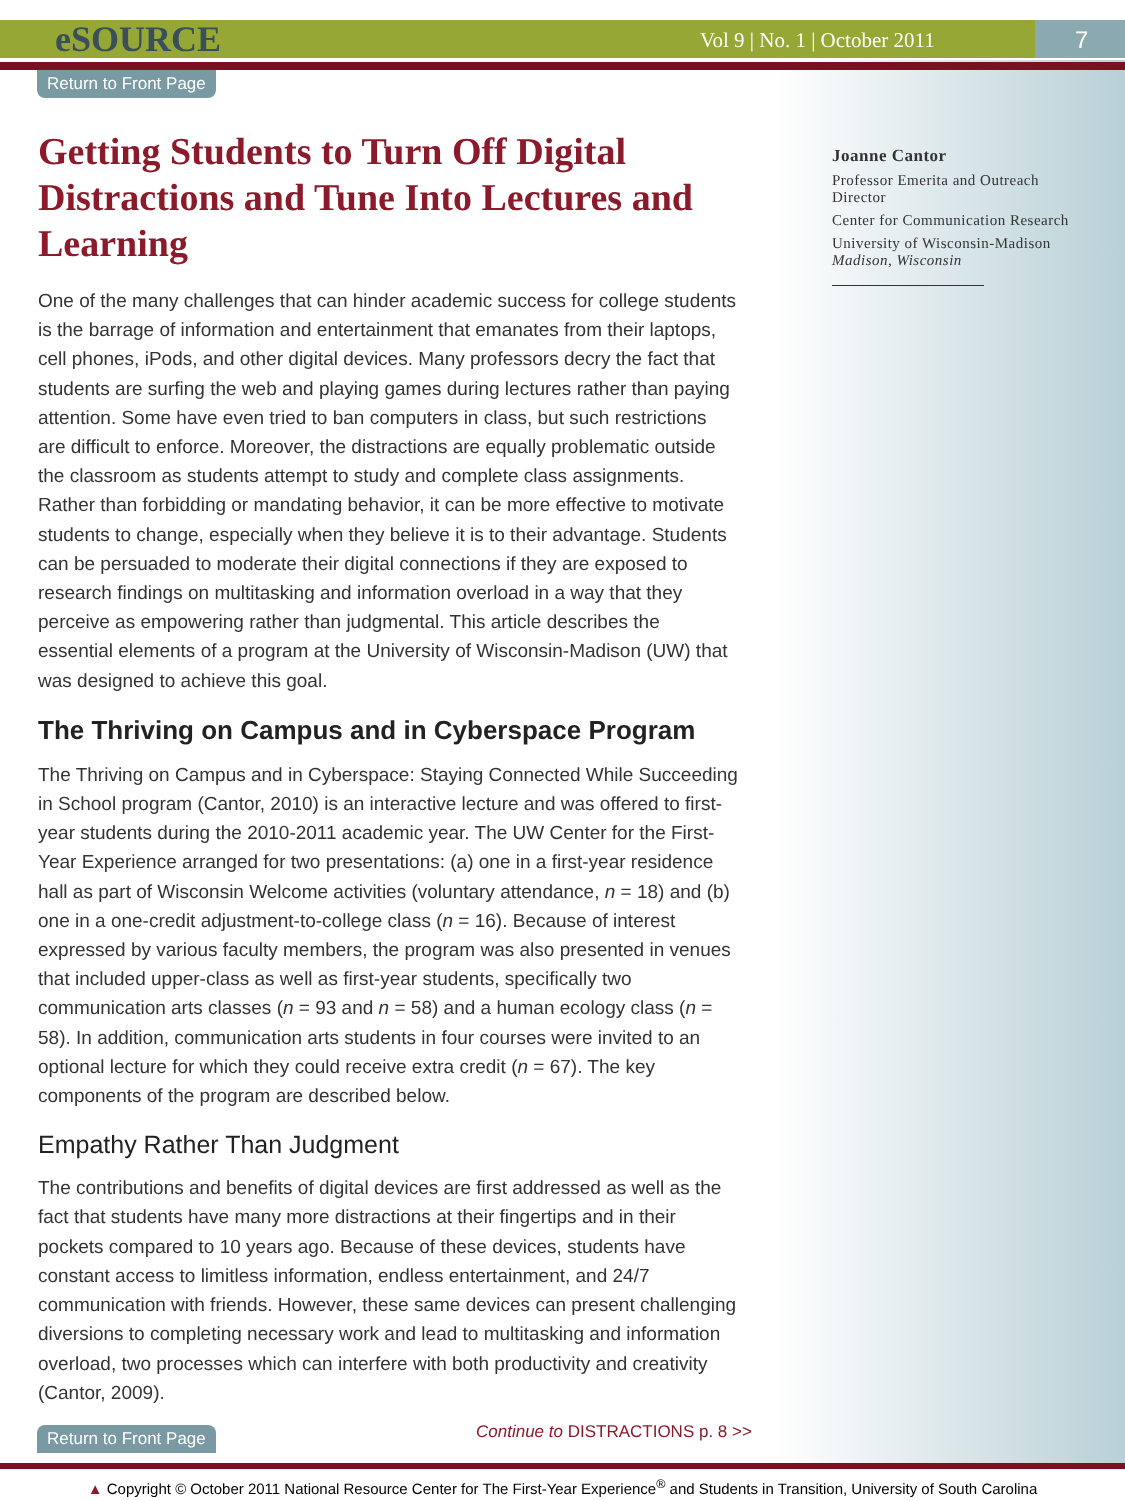eSOURCE Vol 9 | No. 1 | October 2011 7
Return to Front Page
Joanne Cantor
Professor Emerita and Outreach Director
Center for Communication Research
University of Wisconsin-Madison
Madison, Wisconsin
Getting Students to Turn Off Digital Distractions and Tune Into Lectures and Learning
One of the many challenges that can hinder academic success for college students is the barrage of information and entertainment that emanates from their laptops, cell phones, iPods, and other digital devices. Many professors decry the fact that students are surfing the web and playing games during lectures rather than paying attention. Some have even tried to ban computers in class, but such restrictions are difficult to enforce. Moreover, the distractions are equally problematic outside the classroom as students attempt to study and complete class assignments. Rather than forbidding or mandating behavior, it can be more effective to motivate students to change, especially when they believe it is to their advantage. Students can be persuaded to moderate their digital connections if they are exposed to research findings on multitasking and information overload in a way that they perceive as empowering rather than judgmental. This article describes the essential elements of a program at the University of Wisconsin-Madison (UW) that was designed to achieve this goal.
The Thriving on Campus and in Cyberspace Program
The Thriving on Campus and in Cyberspace: Staying Connected While Succeeding in School program (Cantor, 2010) is an interactive lecture and was offered to first-year students during the 2010-2011 academic year. The UW Center for the First-Year Experience arranged for two presentations: (a) one in a first-year residence hall as part of Wisconsin Welcome activities (voluntary attendance, n = 18) and (b) one in a one-credit adjustment-to-college class (n = 16). Because of interest expressed by various faculty members, the program was also presented in venues that included upper-class as well as first-year students, specifically two communication arts classes (n = 93 and n = 58) and a human ecology class (n = 58). In addition, communication arts students in four courses were invited to an optional lecture for which they could receive extra credit (n = 67). The key components of the program are described below.
Empathy Rather Than Judgment
The contributions and benefits of digital devices are first addressed as well as the fact that students have many more distractions at their fingertips and in their pockets compared to 10 years ago. Because of these devices, students have constant access to limitless information, endless entertainment, and 24/7 communication with friends. However, these same devices can present challenging diversions to completing necessary work and lead to multitasking and information overload, two processes which can interfere with both productivity and creativity (Cantor, 2009).
Return to Front Page
Continue to DISTRACTIONS p. 8 >>
▲ Copyright © October 2011 National Resource Center for The First-Year Experience<sup>®</sup> and Students in Transition, University of South Carolina